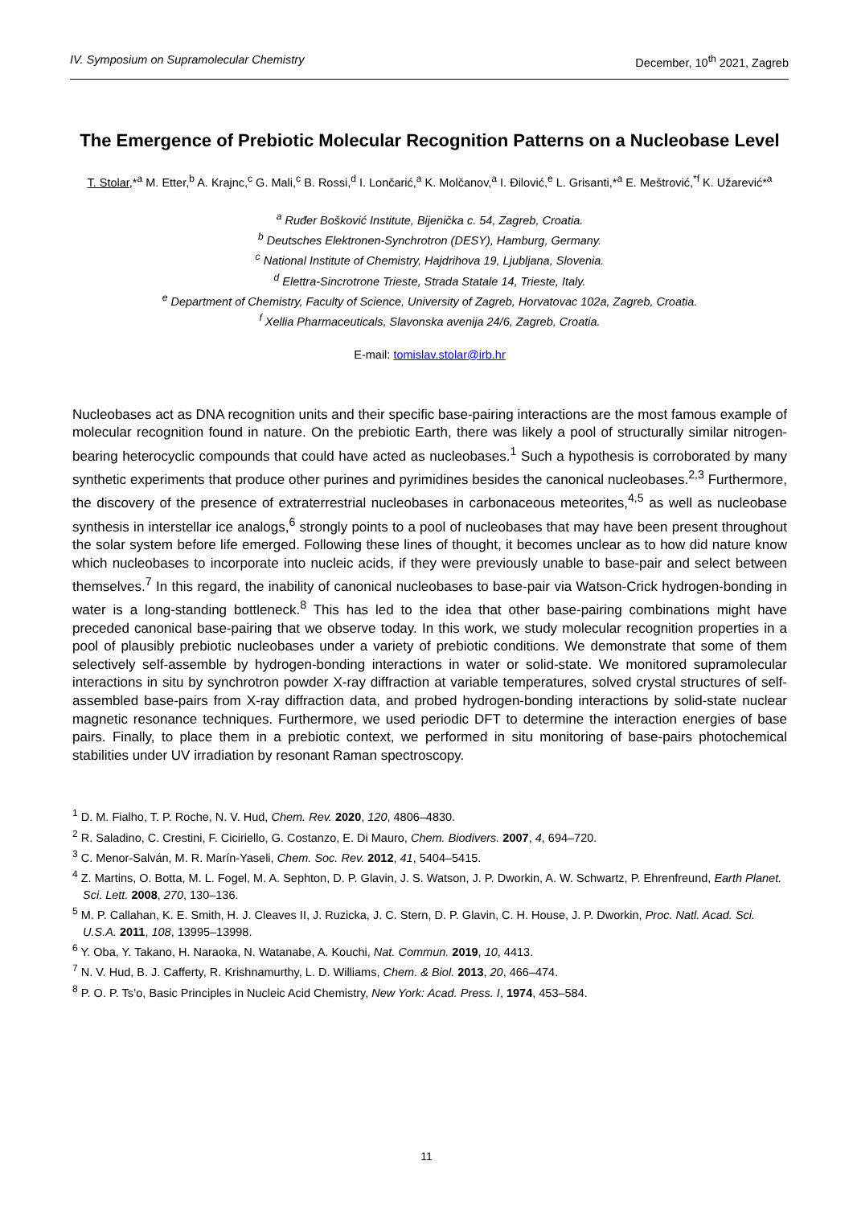IV. Symposium on Supramolecular Chemistry December, 10<sup>th</sup> 2021, Zagreb
The Emergence of Prebiotic Molecular Recognition Patterns on a Nucleobase Level
T. Stolar,*<sup>a</sup> M. Etter,<sup>b</sup> A. Krajnc,<sup>c</sup> G. Mali,<sup>c</sup> B. Rossi,<sup>d</sup> I. Lončarić,<sup>a</sup> K. Molčanov,<sup>a</sup> I. Đilović,<sup>e</sup> L. Grisanti,*<sup>a</sup> E. Meštrović,<sup>*f</sup> K. Užarević*<sup>a</sup>
<sup>a</sup> Ruđer Bošković Institute, Bijenička c. 54, Zagreb, Croatia.
<sup>b</sup> Deutsches Elektronen-Synchrotron (DESY), Hamburg, Germany.
<sup>c</sup> National Institute of Chemistry, Hajdrihova 19, Ljubljana, Slovenia.
<sup>d</sup> Elettra-Sincrotrone Trieste, Strada Statale 14, Trieste, Italy.
<sup>e</sup> Department of Chemistry, Faculty of Science, University of Zagreb, Horvatovac 102a, Zagreb, Croatia.
<sup>f</sup> Xellia Pharmaceuticals, Slavonska avenija 24/6, Zagreb, Croatia.
E-mail: tomislav.stolar@irb.hr
Nucleobases act as DNA recognition units and their specific base-pairing interactions are the most famous example of molecular recognition found in nature. On the prebiotic Earth, there was likely a pool of structurally similar nitrogen-bearing heterocyclic compounds that could have acted as nucleobases.<sup>1</sup> Such a hypothesis is corroborated by many synthetic experiments that produce other purines and pyrimidines besides the canonical nucleobases.<sup>2,3</sup> Furthermore, the discovery of the presence of extraterrestrial nucleobases in carbonaceous meteorites,<sup>4,5</sup> as well as nucleobase synthesis in interstellar ice analogs,<sup>6</sup> strongly points to a pool of nucleobases that may have been present throughout the solar system before life emerged. Following these lines of thought, it becomes unclear as to how did nature know which nucleobases to incorporate into nucleic acids, if they were previously unable to base-pair and select between themselves.<sup>7</sup> In this regard, the inability of canonical nucleobases to base-pair via Watson-Crick hydrogen-bonding in water is a long-standing bottleneck.<sup>8</sup> This has led to the idea that other base-pairing combinations might have preceded canonical base-pairing that we observe today. In this work, we study molecular recognition properties in a pool of plausibly prebiotic nucleobases under a variety of prebiotic conditions. We demonstrate that some of them selectively self-assemble by hydrogen-bonding interactions in water or solid-state. We monitored supramolecular interactions in situ by synchrotron powder X-ray diffraction at variable temperatures, solved crystal structures of self-assembled base-pairs from X-ray diffraction data, and probed hydrogen-bonding interactions by solid-state nuclear magnetic resonance techniques. Furthermore, we used periodic DFT to determine the interaction energies of base pairs. Finally, to place them in a prebiotic context, we performed in situ monitoring of base-pairs photochemical stabilities under UV irradiation by resonant Raman spectroscopy.
<sup>1</sup> D. M. Fialho, T. P. Roche, N. V. Hud, Chem. Rev. 2020, 120, 4806–4830.
<sup>2</sup> R. Saladino, C. Crestini, F. Ciciriello, G. Costanzo, E. Di Mauro, Chem. Biodivers. 2007, 4, 694–720.
<sup>3</sup> C. Menor-Salván, M. R. Marín-Yaseli, Chem. Soc. Rev. 2012, 41, 5404–5415.
<sup>4</sup> Z. Martins, O. Botta, M. L. Fogel, M. A. Sephton, D. P. Glavin, J. S. Watson, J. P. Dworkin, A. W. Schwartz, P. Ehrenfreund, Earth Planet. Sci. Lett. 2008, 270, 130–136.
<sup>5</sup> M. P. Callahan, K. E. Smith, H. J. Cleaves II, J. Ruzicka, J. C. Stern, D. P. Glavin, C. H. House, J. P. Dworkin, Proc. Natl. Acad. Sci. U.S.A. 2011, 108, 13995–13998.
<sup>6</sup> Y. Oba, Y. Takano, H. Naraoka, N. Watanabe, A. Kouchi, Nat. Commun. 2019, 10, 4413.
<sup>7</sup> N. V. Hud, B. J. Cafferty, R. Krishnamurthy, L. D. Williams, Chem. & Biol. 2013, 20, 466–474.
<sup>8</sup> P. O. P. Ts’o, Basic Principles in Nucleic Acid Chemistry, New York: Acad. Press. I, 1974, 453–584.
11